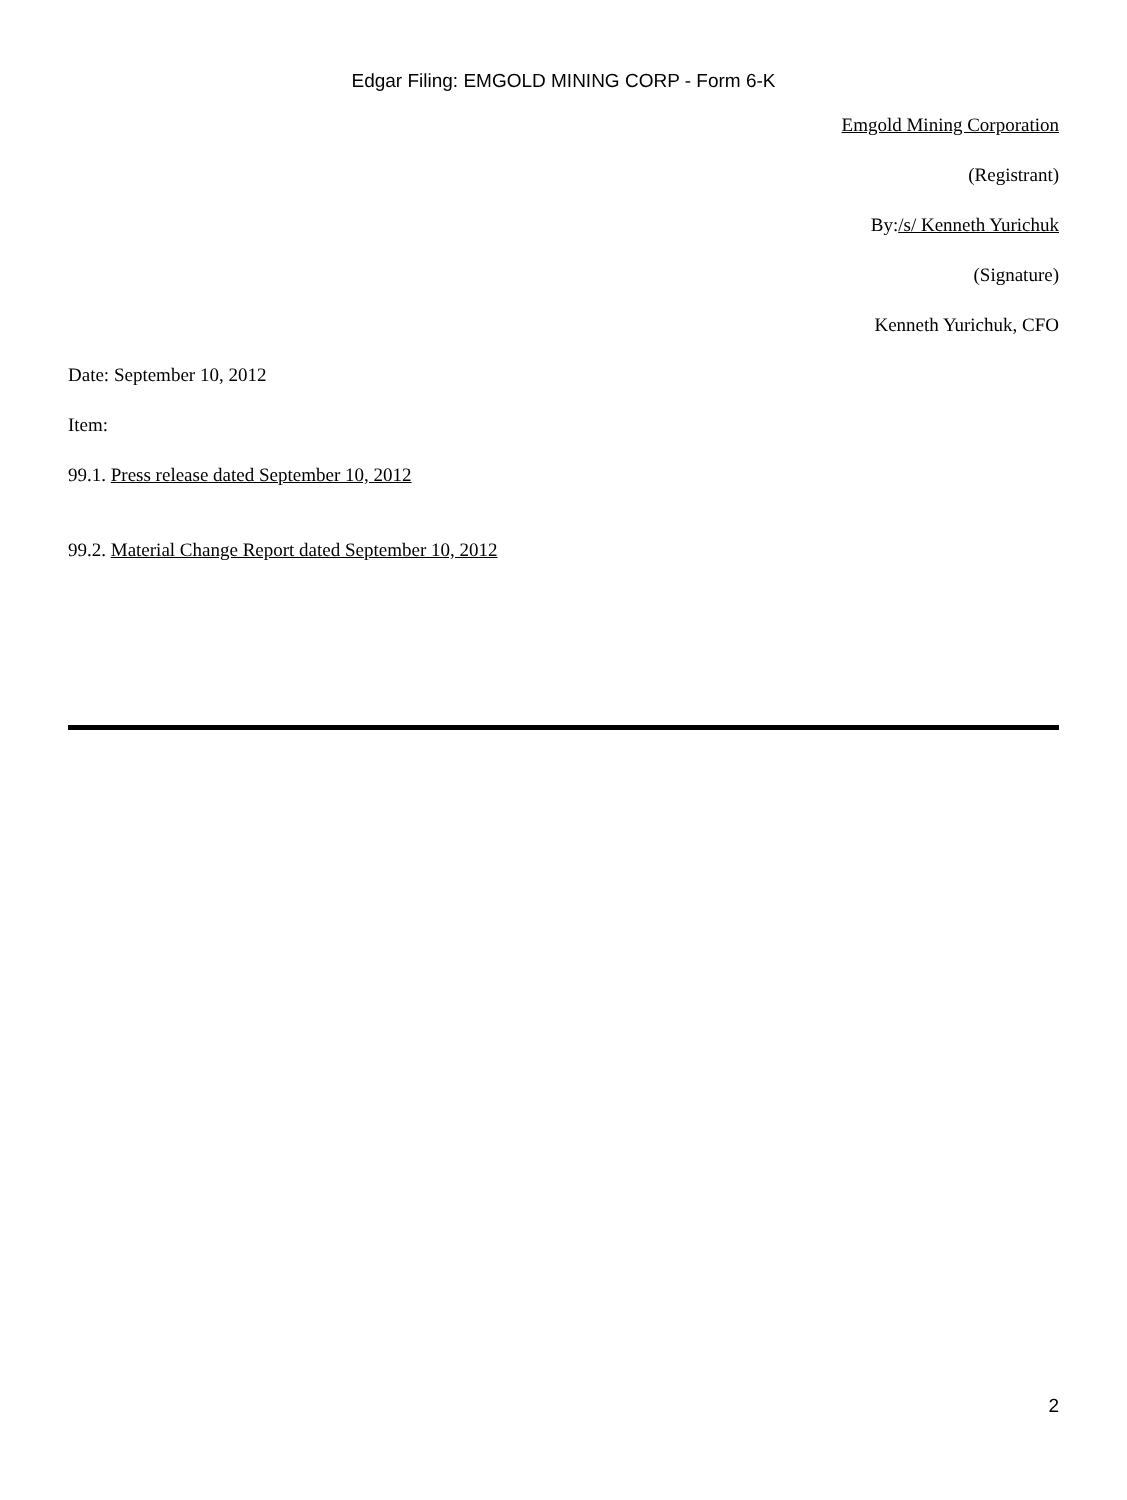Edgar Filing: EMGOLD MINING CORP - Form 6-K
Emgold Mining Corporation
(Registrant)
By:/s/ Kenneth Yurichuk
(Signature)
Kenneth Yurichuk, CFO
Date: September 10, 2012
Item:
99.1. Press release dated September 10, 2012
99.2. Material Change Report dated September 10, 2012
2